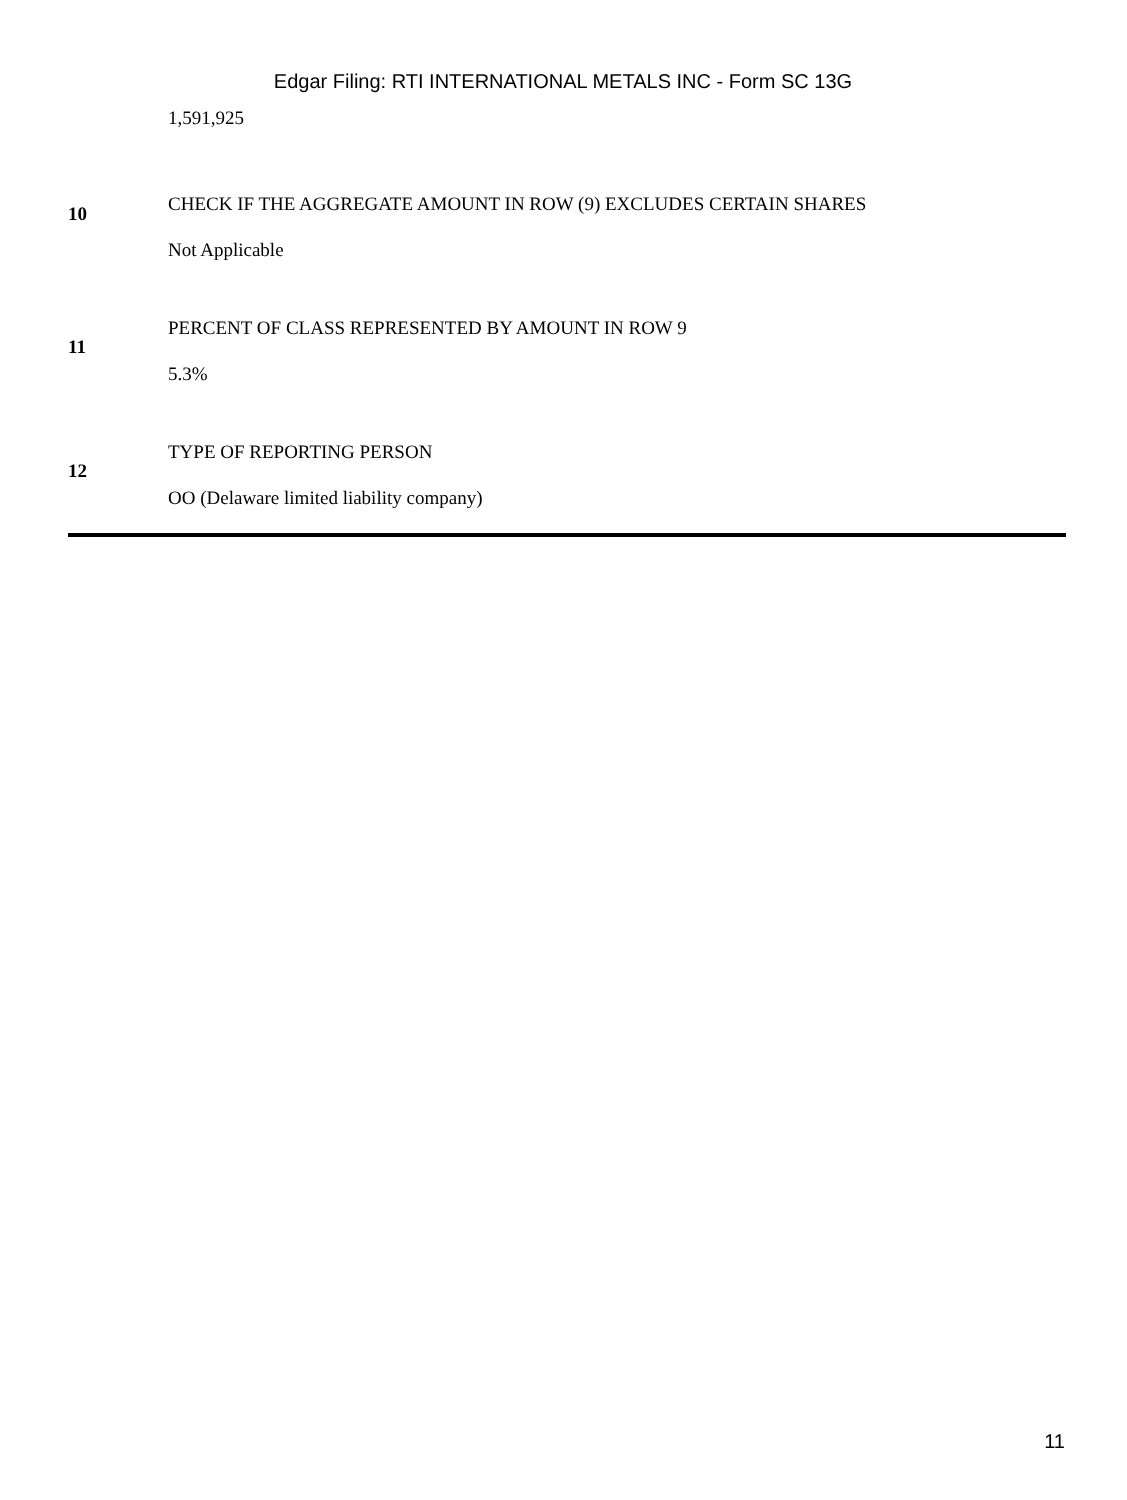Edgar Filing: RTI INTERNATIONAL METALS INC - Form SC 13G
| | 1,591,925 |
| 10 | CHECK IF THE AGGREGATE AMOUNT IN ROW (9) EXCLUDES CERTAIN SHARES |
| | Not Applicable |
| 11 | PERCENT OF CLASS REPRESENTED BY AMOUNT IN ROW 9 |
| | 5.3% |
| 12 | TYPE OF REPORTING PERSON |
| | OO (Delaware limited liability company) |
11